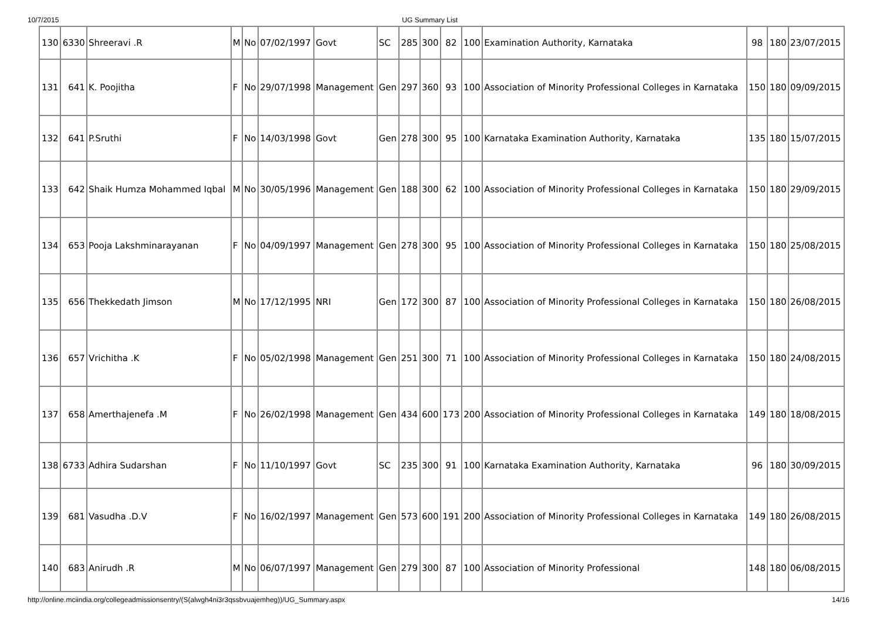10/7/2015 UG Summary List
| 130 | 6330 | Shreeravi .R | M | No | 07/02/1997 | Govt | SC | 285 | 300 | 82 | 100 | Examination Authority, Karnataka | 98 | 180 | 23/07/2015 |
| 131 | 641 | K. Poojitha | F | No | 29/07/1998 | Management | Gen | 297 | 360 | 93 | 100 | Association of Minority Professional Colleges in Karnataka | 150 | 180 | 09/09/2015 |
| 132 | 641 | P.Sruthi | F | No | 14/03/1998 | Govt | Gen | 278 | 300 | 95 | 100 | Karnataka Examination Authority, Karnataka | 135 | 180 | 15/07/2015 |
| 133 | 642 | Shaik Humza Mohammed Iqbal | M | No | 30/05/1996 | Management | Gen | 188 | 300 | 62 | 100 | Association of Minority Professional Colleges in Karnataka | 150 | 180 | 29/09/2015 |
| 134 | 653 | Pooja Lakshminarayanan | F | No | 04/09/1997 | Management | Gen | 278 | 300 | 95 | 100 | Association of Minority Professional Colleges in Karnataka | 150 | 180 | 25/08/2015 |
| 135 | 656 | Thekkedath Jimson | M | No | 17/12/1995 | NRI | Gen | 172 | 300 | 87 | 100 | Association of Minority Professional Colleges in Karnataka | 150 | 180 | 26/08/2015 |
| 136 | 657 | Vrichitha .K | F | No | 05/02/1998 | Management | Gen | 251 | 300 | 71 | 100 | Association of Minority Professional Colleges in Karnataka | 150 | 180 | 24/08/2015 |
| 137 | 658 | Amerthajenefa .M | F | No | 26/02/1998 | Management | Gen | 434 | 600 | 173 | 200 | Association of Minority Professional Colleges in Karnataka | 149 | 180 | 18/08/2015 |
| 138 | 6733 | Adhira Sudarshan | F | No | 11/10/1997 | Govt | SC | 235 | 300 | 91 | 100 | Karnataka Examination Authority, Karnataka | 96 | 180 | 30/09/2015 |
| 139 | 681 | Vasudha .D.V | F | No | 16/02/1997 | Management | Gen | 573 | 600 | 191 | 200 | Association of Minority Professional Colleges in Karnataka | 149 | 180 | 26/08/2015 |
| 140 | 683 | Anirudh .R | M | No | 06/07/1997 | Management | Gen | 279 | 300 | 87 | 100 | Association of Minority Professional | 148 | 180 | 06/08/2015 |
http://online.mciindia.org/collegeadmissionsentry/(S(alwgh4ni3r3qssbvuajemheg))/UG_Summary.aspx 14/16